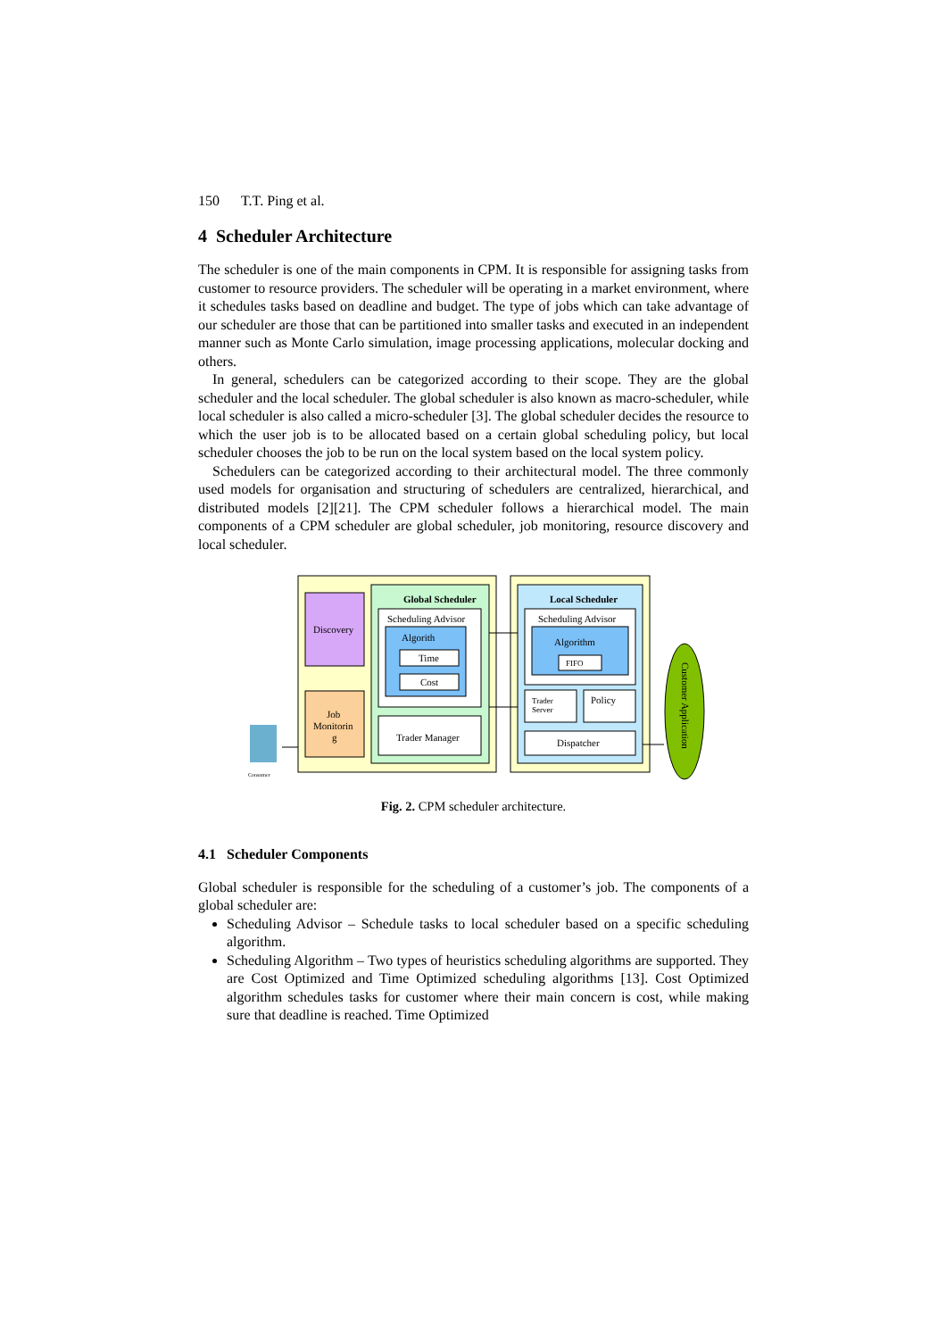150 T.T. Ping et al.
4 Scheduler Architecture
The scheduler is one of the main components in CPM. It is responsible for assigning tasks from customer to resource providers. The scheduler will be operating in a market environment, where it schedules tasks based on deadline and budget. The type of jobs which can take advantage of our scheduler are those that can be partitioned into smaller tasks and executed in an independent manner such as Monte Carlo simulation, image processing applications, molecular docking and others.
In general, schedulers can be categorized according to their scope. They are the global scheduler and the local scheduler. The global scheduler is also known as macro-scheduler, while local scheduler is also called a micro-scheduler [3]. The global scheduler decides the resource to which the user job is to be allocated based on a certain global scheduling policy, but local scheduler chooses the job to be run on the local system based on the local system policy.
Schedulers can be categorized according to their architectural model. The three commonly used models for organisation and structuring of schedulers are centralized, hierarchical, and distributed models [2][21]. The CPM scheduler follows a hierarchical model. The main components of a CPM scheduler are global scheduler, job monitoring, resource discovery and local scheduler.
Discovery
Job
Monitorin
g
Global Scheduler
Scheduling Advisor
Algorith
Time
Cost
Trader Manager
Local Scheduler
Scheduling Advisor
Algorithm
FIFO
Trader
Server
Policy
Dispatcher
Customer Application
Consumer
Fig. 2. CPM scheduler architecture.
4.1 Scheduler Components
Global scheduler is responsible for the scheduling of a customer’s job. The components of a global scheduler are:
Scheduling Advisor – Schedule tasks to local scheduler based on a specific scheduling algorithm.
Scheduling Algorithm – Two types of heuristics scheduling algorithms are supported. They are Cost Optimized and Time Optimized scheduling algorithms [13]. Cost Optimized algorithm schedules tasks for customer where their main concern is cost, while making sure that deadline is reached. Time Optimized